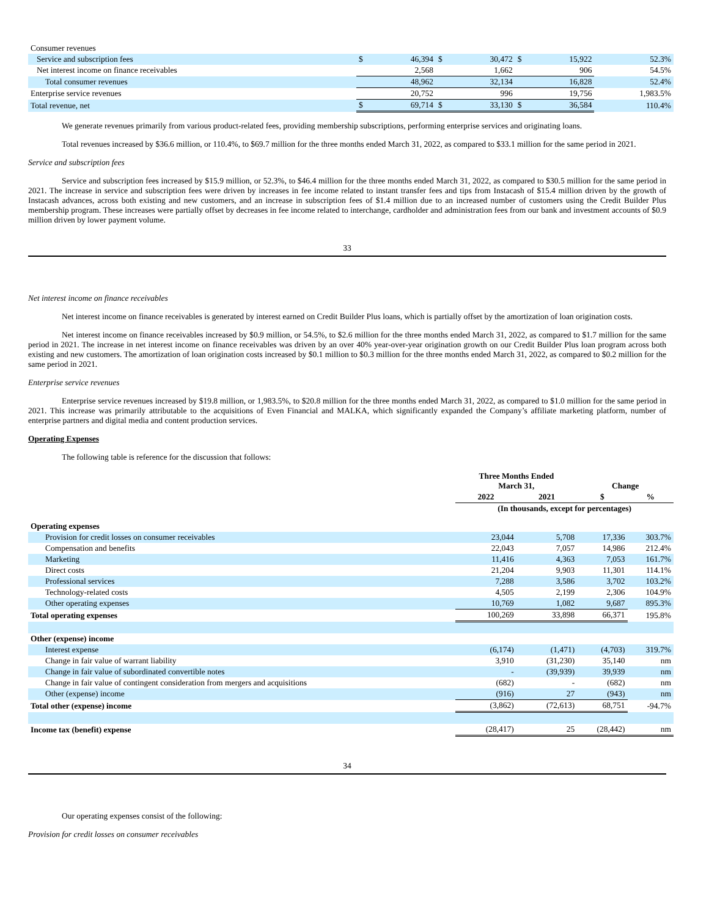| Consumer revenues | | | | | | | |
| Service and subscription fees | $ | 46,394 | $ | 30,472 | $ | 15,922 | 52.3% |
| Net interest income on finance receivables | | 2,568 | | 1,662 | | 906 | 54.5% |
| Total consumer revenues | | 48,962 | | 32,134 | | 16,828 | 52.4% |
| Enterprise service revenues | | 20,752 | | 996 | | 19,756 | 1,983.5% |
| Total revenue, net | $ | 69,714 | $ | 33,130 | $ | 36,584 | 110.4% |
We generate revenues primarily from various product-related fees, providing membership subscriptions, performing enterprise services and originating loans.
Total revenues increased by $36.6 million, or 110.4%, to $69.7 million for the three months ended March 31, 2022, as compared to $33.1 million for the same period in 2021.
Service and subscription fees
Service and subscription fees increased by $15.9 million, or 52.3%, to $46.4 million for the three months ended March 31, 2022, as compared to $30.5 million for the same period in 2021. The increase in service and subscription fees were driven by increases in fee income related to instant transfer fees and tips from Instacash of $15.4 million driven by the growth of Instacash advances, across both existing and new customers, and an increase in subscription fees of $1.4 million due to an increased number of customers using the Credit Builder Plus membership program. These increases were partially offset by decreases in fee income related to interchange, cardholder and administration fees from our bank and investment accounts of $0.9 million driven by lower payment volume.
33
Net interest income on finance receivables
Net interest income on finance receivables is generated by interest earned on Credit Builder Plus loans, which is partially offset by the amortization of loan origination costs.
Net interest income on finance receivables increased by $0.9 million, or 54.5%, to $2.6 million for the three months ended March 31, 2022, as compared to $1.7 million for the same period in 2021. The increase in net interest income on finance receivables was driven by an over 40% year-over-year origination growth on our Credit Builder Plus loan program across both existing and new customers. The amortization of loan origination costs increased by $0.1 million to $0.3 million for the three months ended March 31, 2022, as compared to $0.2 million for the same period in 2021.
Enterprise service revenues
Enterprise service revenues increased by $19.8 million, or 1,983.5%, to $20.8 million for the three months ended March 31, 2022, as compared to $1.0 million for the same period in 2021. This increase was primarily attributable to the acquisitions of Even Financial and MALKA, which significantly expanded the Company’s affiliate marketing platform, number of enterprise partners and digital media and content production services.
Operating Expenses
The following table is reference for the discussion that follows:
| | Three Months Ended March 31, | | Change | |
| --- | --- | --- | --- | --- |
| | 2022 | 2021 | $ | % |
| | (In thousands, except for percentages) | | | |
| Operating expenses | | | | |
| Provision for credit losses on consumer receivables | 23,044 | 5,708 | 17,336 | 303.7% |
| Compensation and benefits | 22,043 | 7,057 | 14,986 | 212.4% |
| Marketing | 11,416 | 4,363 | 7,053 | 161.7% |
| Direct costs | 21,204 | 9,903 | 11,301 | 114.1% |
| Professional services | 7,288 | 3,586 | 3,702 | 103.2% |
| Technology-related costs | 4,505 | 2,199 | 2,306 | 104.9% |
| Other operating expenses | 10,769 | 1,082 | 9,687 | 895.3% |
| Total operating expenses | 100,269 | 33,898 | 66,371 | 195.8% |
| Other (expense) income | | | | |
| Interest expense | (6,174) | (1,471) | (4,703) | 319.7% |
| Change in fair value of warrant liability | 3,910 | (31,230) | 35,140 | nm |
| Change in fair value of subordinated convertible notes | - | (39,939) | 39,939 | nm |
| Change in fair value of contingent consideration from mergers and acquisitions | (682) | - | (682) | nm |
| Other (expense) income | (916) | 27 | (943) | nm |
| Total other (expense) income | (3,862) | (72,613) | 68,751 | -94.7% |
| Income tax (benefit) expense | (28,417) | 25 | (28,442) | nm |
34
Our operating expenses consist of the following:
Provision for credit losses on consumer receivables